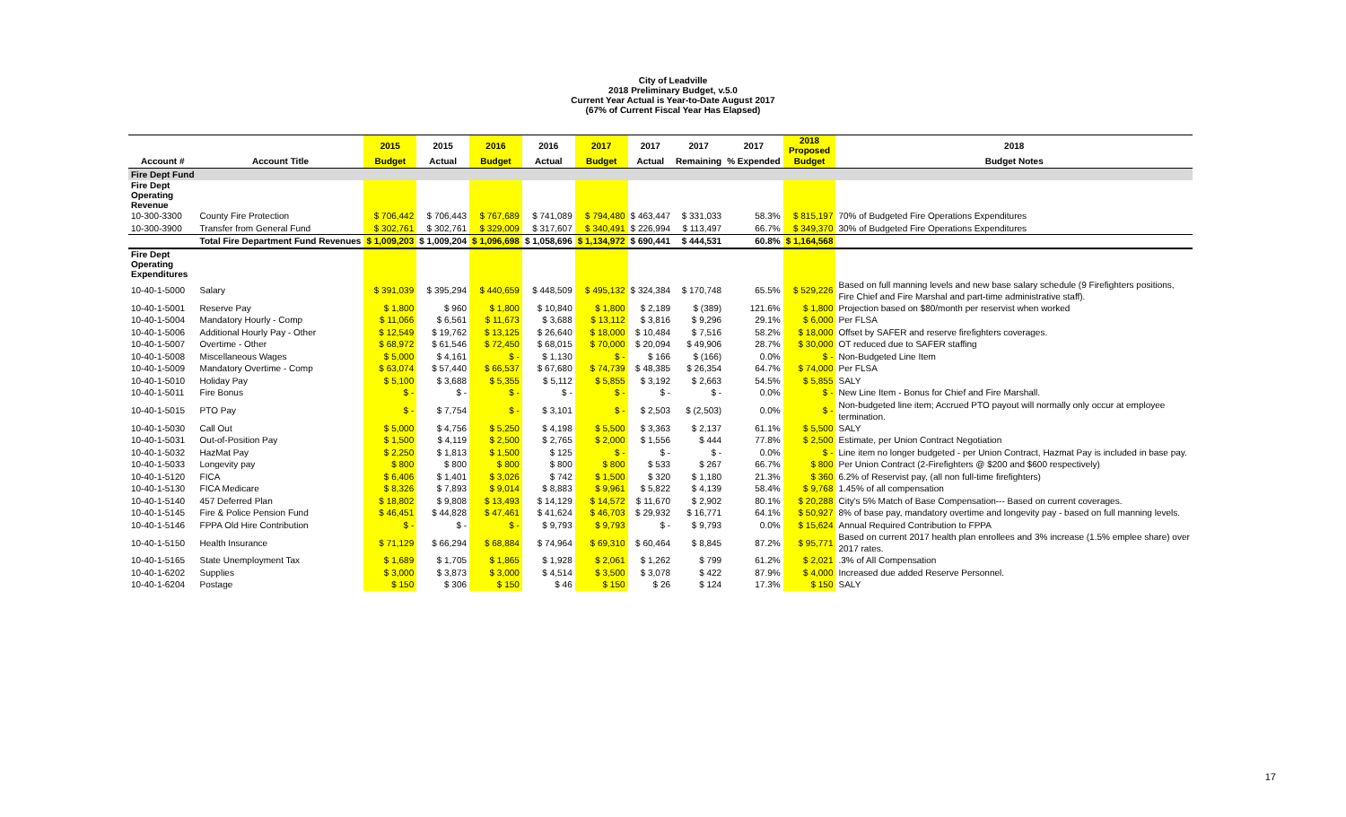City of Leadville
2018 Preliminary Budget, v.5.0
Current Year Actual is Year-to-Date August 2017
(67% of Current Fiscal Year Has Elapsed)
| | | 2015 | 2015 | 2016 | 2016 | 2017 | 2017 | 2017 | 2017 | 2018 Proposed | 2018 |
| --- | --- | --- | --- | --- | --- | --- | --- | --- | --- | --- | --- |
| Account # | Account Title | Budget | Actual | Budget | Actual | Budget | Actual | Remaining | % Expended | Budget | Budget Notes |
| Fire Dept Fund | | | | | | | | | | | |
| Fire Dept Operating Revenue | | | | | | | | | | | |
| 10-300-3300 | County Fire Protection | $ 706,442 | $ 706,443 | $ 767,689 | $ 741,089 | $ 794,480 | $ 463,447 | $ 331,033 | 58.3% | $ 815,197 | 70% of Budgeted Fire Operations Expenditures |
| 10-300-3900 | Transfer from General Fund | $ 302,761 | $ 302,761 | $ 329,009 | $ 317,607 | $ 340,491 | $ 226,994 | $ 113,497 | 66.7% | $ 349,370 | 30% of Budgeted Fire Operations Expenditures |
| | Total Fire Department Fund Revenues | $ 1,009,203 | $ 1,009,204 | $ 1,096,698 | $ 1,058,696 | $ 1,134,972 | $ 690,441 | $ 444,531 | 60.8% | $ 1,164,568 | |
| Fire Dept Operating Expenditures | | | | | | | | | | | |
| 10-40-1-5000 | Salary | $ 391,039 | $ 395,294 | $ 440,659 | $ 448,509 | $ 495,132 | $ 324,384 | $ 170,748 | 65.5% | $ 529,226 | Based on full manning levels and new base salary schedule (9 Firefighters positions, Fire Chief and Fire Marshal and part-time administrative staff). |
| 10-40-1-5001 | Reserve Pay | $ 1,800 | $ 960 | $ 1,800 | $ 10,840 | $ 1,800 | $ 2,189 | $ (389) | 121.6% | $ 1,800 | Projection based on $80/month per reservist when worked |
| 10-40-1-5004 | Mandatory Hourly - Comp | $ 11,066 | $ 6,561 | $ 11,673 | $ 3,688 | $ 13,112 | $ 3,816 | $ 9,296 | 29.1% | $ 6,000 | Per FLSA |
| 10-40-1-5006 | Additional Hourly Pay - Other | $ 12,549 | $ 19,762 | $ 13,125 | $ 26,640 | $ 18,000 | $ 10,484 | $ 7,516 | 58.2% | $ 18,000 | Offset by SAFER and reserve firefighters coverages. |
| 10-40-1-5007 | Overtime - Other | $ 68,972 | $ 61,546 | $ 72,450 | $ 68,015 | $ 70,000 | $ 20,094 | $ 49,906 | 28.7% | $ 30,000 | OT reduced due to SAFER staffing |
| 10-40-1-5008 | Miscellaneous Wages | $ 5,000 | $ 4,161 | $ - | $ 1,130 | $ - | $ 166 | $ (166) | 0.0% | $ - | Non-Budgeted Line Item |
| 10-40-1-5009 | Mandatory Overtime - Comp | $ 63,074 | $ 57,440 | $ 66,537 | $ 67,680 | $ 74,739 | $ 48,385 | $ 26,354 | 64.7% | $ 74,000 | Per FLSA |
| 10-40-1-5010 | Holiday Pay | $ 5,100 | $ 3,688 | $ 5,355 | $ 5,112 | $ 5,855 | $ 3,192 | $ 2,663 | 54.5% | $ 5,855 | SALY |
| 10-40-1-5011 | Fire Bonus | $ - | $ - | $ - | $ - | $ - | $ - | $ - | 0.0% | $ - | New Line Item - Bonus for Chief and Fire Marshall. |
| 10-40-1-5015 | PTO Pay | $ - | $ 7,754 | $ - | $ 3,101 | $ - | $ 2,503 | $ (2,503) | 0.0% | $ - | Non-budgeted line item; Accrued PTO payout will normally only occur at employee termination. |
| 10-40-1-5030 | Call Out | $ 5,000 | $ 4,756 | $ 5,250 | $ 4,198 | $ 5,500 | $ 3,363 | $ 2,137 | 61.1% | $ 5,500 | SALY |
| 10-40-1-5031 | Out-of-Position Pay | $ 1,500 | $ 4,119 | $ 2,500 | $ 2,765 | $ 2,000 | $ 1,556 | $ 444 | 77.8% | $ 2,500 | Estimate, per Union Contract Negotiation |
| 10-40-1-5032 | HazMat Pay | $ 2,250 | $ 1,813 | $ 1,500 | $ 125 | $ - | $ - | $ - | 0.0% | $ - | Line item no longer budgeted - per Union Contract, Hazmat Pay is included in base pay. |
| 10-40-1-5033 | Longevity pay | $ 800 | $ 800 | $ 800 | $ 800 | $ 800 | $ 533 | $ 267 | 66.7% | $ 800 | Per Union Contract (2-Firefighters @ $200 and $600 respectively) |
| 10-40-1-5120 | FICA | $ 6,406 | $ 1,401 | $ 3,026 | $ 742 | $ 1,500 | $ 320 | $ 1,180 | 21.3% | $ 360 | 6.2% of Reservist pay, (all non full-time firefighters) |
| 10-40-1-5130 | FICA Medicare | $ 8,326 | $ 7,893 | $ 9,014 | $ 8,883 | $ 9,961 | $ 5,822 | $ 4,139 | 58.4% | $ 9,768 | 1.45% of all compensation |
| 10-40-1-5140 | 457 Deferred Plan | $ 18,802 | $ 9,808 | $ 13,493 | $ 14,129 | $ 14,572 | $ 11,670 | $ 2,902 | 80.1% | $ 20,288 | City's 5% Match of Base Compensation--- Based on current coverages. |
| 10-40-1-5145 | Fire & Police Pension Fund | $ 46,451 | $ 44,828 | $ 47,461 | $ 41,624 | $ 46,703 | $ 29,932 | $ 16,771 | 64.1% | $ 50,927 | 8% of base pay, mandatory overtime and longevity pay - based on full manning levels. |
| 10-40-1-5146 | FPPA Old Hire Contribution | $ - | $ - | $ - | $ 9,793 | $ 9,793 | $ - | $ 9,793 | 0.0% | $ 15,624 | Annual Required Contribution to FPPA |
| 10-40-1-5150 | Health Insurance | $ 71,129 | $ 66,294 | $ 68,884 | $ 74,964 | $ 69,310 | $ 60,464 | $ 8,845 | 87.2% | $ 95,771 | Based on current 2017 health plan enrollees and 3% increase (1.5% emplee share) over 2017 rates. |
| 10-40-1-5165 | State Unemployment Tax | $ 1,689 | $ 1,705 | $ 1,865 | $ 1,928 | $ 2,061 | $ 1,262 | $ 799 | 61.2% | $ 2,021 | .3% of All Compensation |
| 10-40-1-6202 | Supplies | $ 3,000 | $ 3,873 | $ 3,000 | $ 4,514 | $ 3,500 | $ 3,078 | $ 422 | 87.9% | $ 4,000 | Increased due added Reserve Personnel. |
| 10-40-1-6204 | Postage | $ 150 | $ 306 | $ 150 | $ 46 | $ 150 | $ 26 | $ 124 | 17.3% | $ 150 | SALY |
17